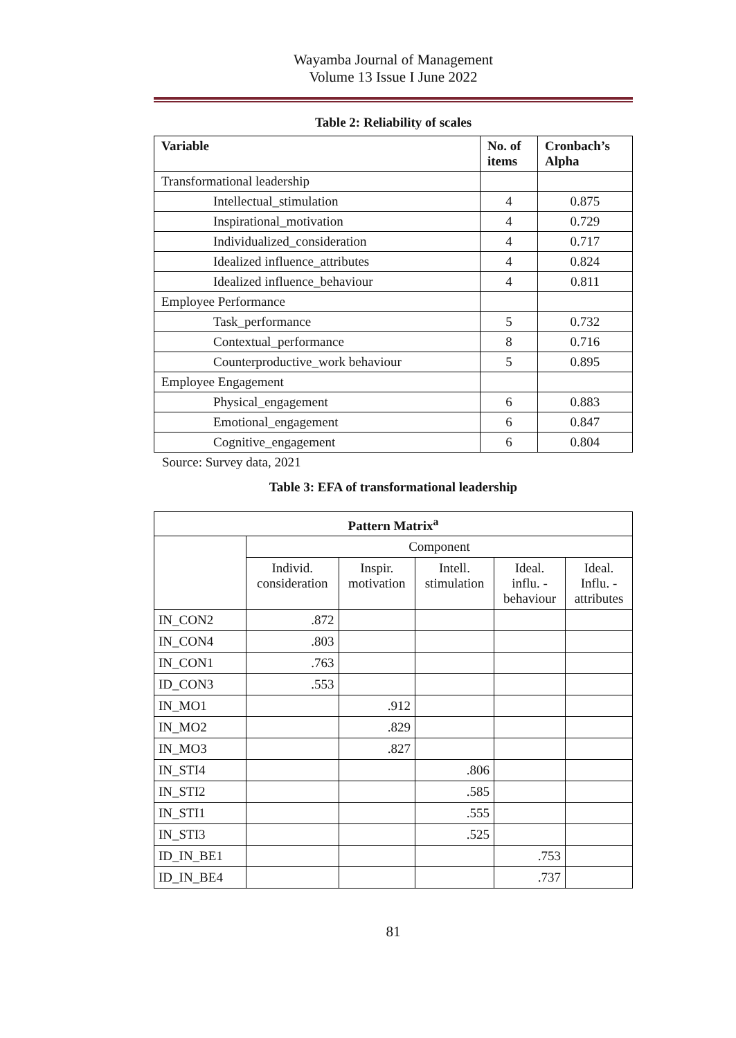Wayamba Journal of Management
Volume 13 Issue I June 2022
Table 2: Reliability of scales
| Variable | No. of items | Cronbach’s Alpha |
| --- | --- | --- |
| Transformational leadership | | |
| Intellectual_stimulation | 4 | 0.875 |
| Inspirational_motivation | 4 | 0.729 |
| Individualized_consideration | 4 | 0.717 |
| Idealized influence_attributes | 4 | 0.824 |
| Idealized influence_behaviour | 4 | 0.811 |
| Employee Performance | | |
| Task_performance | 5 | 0.732 |
| Contextual_performance | 8 | 0.716 |
| Counterproductive_work behaviour | 5 | 0.895 |
| Employee Engagement | | |
| Physical_engagement | 6 | 0.883 |
| Emotional_engagement | 6 | 0.847 |
| Cognitive_engagement | 6 | 0.804 |
Source: Survey data, 2021
Table 3: EFA of transformational leadership
| Pattern Matrix<sup>a</sup> | | | | | |
| --- | --- | --- | --- | --- | --- |
| | Component | | | | |
| | Individ. consideration | Inspir. motivation | Intell. stimulation | Ideal. influ. - behaviour | Ideal. Influ. - attributes |
| IN_CON2 | .872 | | | | |
| IN_CON4 | .803 | | | | |
| IN_CON1 | .763 | | | | |
| ID_CON3 | .553 | | | | |
| IN_MO1 | | .912 | | | |
| IN_MO2 | | .829 | | | |
| IN_MO3 | | .827 | | | |
| IN_STI4 | | | .806 | | |
| IN_STI2 | | | .585 | | |
| IN_STI1 | | | .555 | | |
| IN_STI3 | | | .525 | | |
| ID_IN_BE1 | | | | .753 | |
| ID_IN_BE4 | | | | .737 | |
81